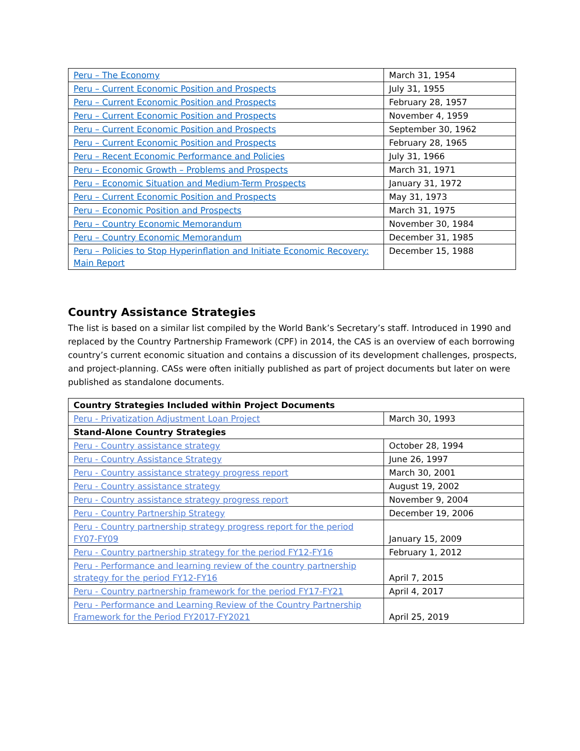| Peru – The Economy | March 31, 1954 |
| Peru – Current Economic Position and Prospects | July 31, 1955 |
| Peru – Current Economic Position and Prospects | February 28, 1957 |
| Peru – Current Economic Position and Prospects | November 4, 1959 |
| Peru – Current Economic Position and Prospects | September 30, 1962 |
| Peru – Current Economic Position and Prospects | February 28, 1965 |
| Peru – Recent Economic Performance and Policies | July 31, 1966 |
| Peru – Economic Growth – Problems and Prospects | March 31, 1971 |
| Peru – Economic Situation and Medium-Term Prospects | January 31, 1972 |
| Peru – Current Economic Position and Prospects | May 31, 1973 |
| Peru – Economic Position and Prospects | March 31, 1975 |
| Peru – Country Economic Memorandum | November 30, 1984 |
| Peru – Country Economic Memorandum | December 31, 1985 |
| Peru – Policies to Stop Hyperinflation and Initiate Economic Recovery: Main Report | December 15, 1988 |
Country Assistance Strategies
The list is based on a similar list compiled by the World Bank’s Secretary’s staff. Introduced in 1990 and replaced by the Country Partnership Framework (CPF) in 2014, the CAS is an overview of each borrowing country’s current economic situation and contains a discussion of its development challenges, prospects, and project-planning. CASs were often initially published as part of project documents but later on were published as standalone documents.
| Country Strategies Included within Project Documents | |
| --- | --- |
| Peru - Privatization Adjustment Loan Project | March 30, 1993 |
| Stand-Alone Country Strategies | |
| Peru - Country assistance strategy | October 28, 1994 |
| Peru - Country Assistance Strategy | June 26, 1997 |
| Peru - Country assistance strategy progress report | March 30, 2001 |
| Peru - Country assistance strategy | August 19, 2002 |
| Peru - Country assistance strategy progress report | November 9, 2004 |
| Peru - Country Partnership Strategy | December 19, 2006 |
| Peru - Country partnership strategy progress report for the period FY07-FY09 | January 15, 2009 |
| Peru - Country partnership strategy for the period FY12-FY16 | February 1, 2012 |
| Peru - Performance and learning review of the country partnership strategy for the period FY12-FY16 | April 7, 2015 |
| Peru - Country partnership framework for the period FY17-FY21 | April 4, 2017 |
| Peru - Performance and Learning Review of the Country Partnership Framework for the Period FY2017-FY2021 | April 25, 2019 |